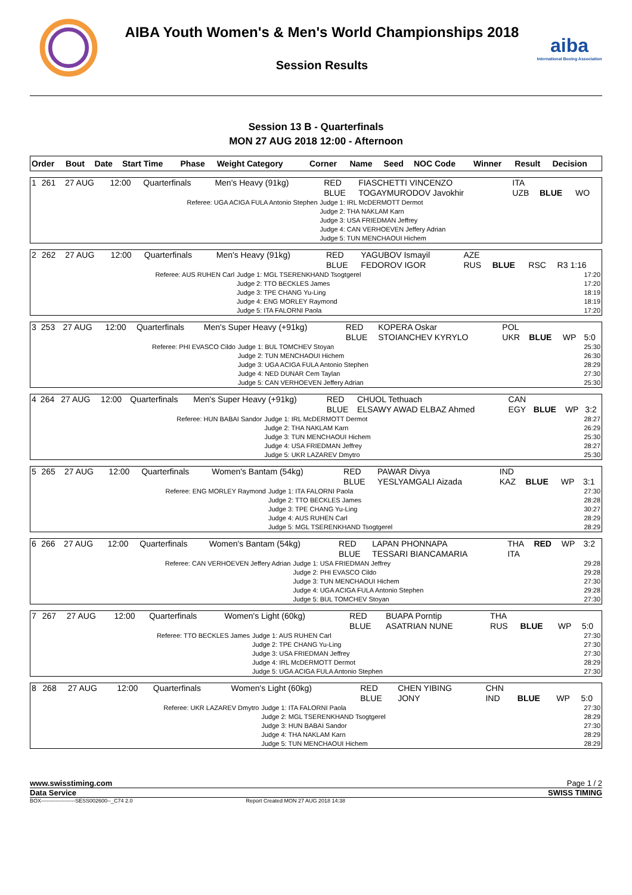AIBA Youth Women's & Men's World Championships 2018
Session Results
aiba
International Boxing Association
Session 13 B - Quarterfinals
MON 27 AUG 2018 12:00 - Afternoon
| Order | Bout | Date | Start Time | Phase | Weight Category | Corner | Name | Seed | NOC Code | Winner | Result | Decision |
| 1 | 261 | 27 AUG | 12:00 | Quarterfinals | Men's Heavy (91kg) | RED BLUE | FIASCHETTI VINCENZO TOGAYMURODOV Javokhir | ITA UZB | BLUE | WO | |
| Referee: UGA ACIGA FULA Antonio Stephen | Judge 1: IRL McDERMOTT Dermot Judge 2: THA NAKLAM Karn Judge 3: USA FRIEDMAN Jeffrey Judge 4: CAN VERHOEVEN Jeffery Adrian Judge 5: TUN MENCHAOUI Hichem | |
| 2 | 262 | 27 AUG | 12:00 | Quarterfinals | Men's Heavy (91kg) | RED BLUE | YAGUBOV Ismayil FEDOROV IGOR | AZE RUS | BLUE | RSC | R3 1:16 |
| Referee: AUS RUHEN Carl | Judge 1: MGL TSERENKHAND Tsogtgerel Judge 2: TTO BECKLES James Judge 3: TPE CHANG Yu-Ling Judge 4: ENG MORLEY Raymond Judge 5: ITA FALORNI Paola | 17:20 17:20 18:19 18:19 17:20 |
| 3 | 253 | 27 AUG | 12:00 | Quarterfinals | Men's Super Heavy (+91kg) | RED BLUE | KOPERA Oskar STOIANCHEV KYRYLO | POL UKR | BLUE | WP | 5:0 |
| Referee: PHI EVASCO Cildo | Judge 1: BUL TOMCHEV Stoyan Judge 2: TUN MENCHAOUI Hichem Judge 3: UGA ACIGA FULA Antonio Stephen Judge 4: NED DUNAR Cem Taylan Judge 5: CAN VERHOEVEN Jeffery Adrian | 25:30 26:30 28:29 27:30 25:30 |
| 4 | 264 | 27 AUG | 12:00 | Quarterfinals | Men's Super Heavy (+91kg) | RED BLUE | CHUOL Tethuach ELSAWY AWAD ELBAZ Ahmed | CAN EGY | BLUE | WP | 3:2 |
| Referee: HUN BABAI Sandor | Judge 1: IRL McDERMOTT Dermot Judge 2: THA NAKLAM Karn Judge 3: TUN MENCHAOUI Hichem Judge 4: USA FRIEDMAN Jeffrey Judge 5: UKR LAZAREV Dmytro | 28:27 26:29 25:30 28:27 25:30 |
| 5 | 265 | 27 AUG | 12:00 | Quarterfinals | Women's Bantam (54kg) | RED BLUE | PAWAR Divya YESLYAMGALI Aizada | IND KAZ | BLUE | WP | 3:1 |
| Referee: ENG MORLEY Raymond | Judge 1: ITA FALORNI Paola Judge 2: TTO BECKLES James Judge 3: TPE CHANG Yu-Ling Judge 4: AUS RUHEN Carl Judge 5: MGL TSERENKHAND Tsogtgerel | 27:30 28:28 30:27 28:29 28:29 |
| 6 | 266 | 27 AUG | 12:00 | Quarterfinals | Women's Bantam (54kg) | RED BLUE | LAPAN PHONNAPA TESSARI BIANCAMARIA | THA ITA | RED | WP | 3:2 |
| Referee: CAN VERHOEVEN Jeffery Adrian | Judge 1: USA FRIEDMAN Jeffrey Judge 2: PHI EVASCO Cildo Judge 3: TUN MENCHAOUI Hichem Judge 4: UGA ACIGA FULA Antonio Stephen Judge 5: BUL TOMCHEV Stoyan | 29:28 29:28 27:30 29:28 27:30 |
| 7 | 267 | 27 AUG | 12:00 | Quarterfinals | Women's Light (60kg) | RED BLUE | BUAPA Porntip ASATRIAN NUNE | THA RUS | BLUE | WP | 5:0 |
| Referee: TTO BECKLES James | Judge 1: AUS RUHEN Carl Judge 2: TPE CHANG Yu-Ling Judge 3: USA FRIEDMAN Jeffrey Judge 4: IRL McDERMOTT Dermot Judge 5: UGA ACIGA FULA Antonio Stephen | 27:30 27:30 27:30 28:29 27:30 |
| 8 | 268 | 27 AUG | 12:00 | Quarterfinals | Women's Light (60kg) | RED BLUE | CHEN YIBING JONY | CHN IND | BLUE | WP | 5:0 |
| Referee: UKR LAZAREV Dmytro | Judge 1: ITA FALORNI Paola Judge 2: MGL TSERENKHAND Tsogtgerel Judge 3: HUN BABAI Sandor Judge 4: THA NAKLAM Karn Judge 5: TUN MENCHAOUI Hichem | 27:30 28:29 27:30 28:29 28:29 |
www.swisstiming.com Page 1 / 2
Data Service SWISS TIMING
BOX-------------------SESS002600--_C74 2.0 Report Created MON 27 AUG 2018 14:38